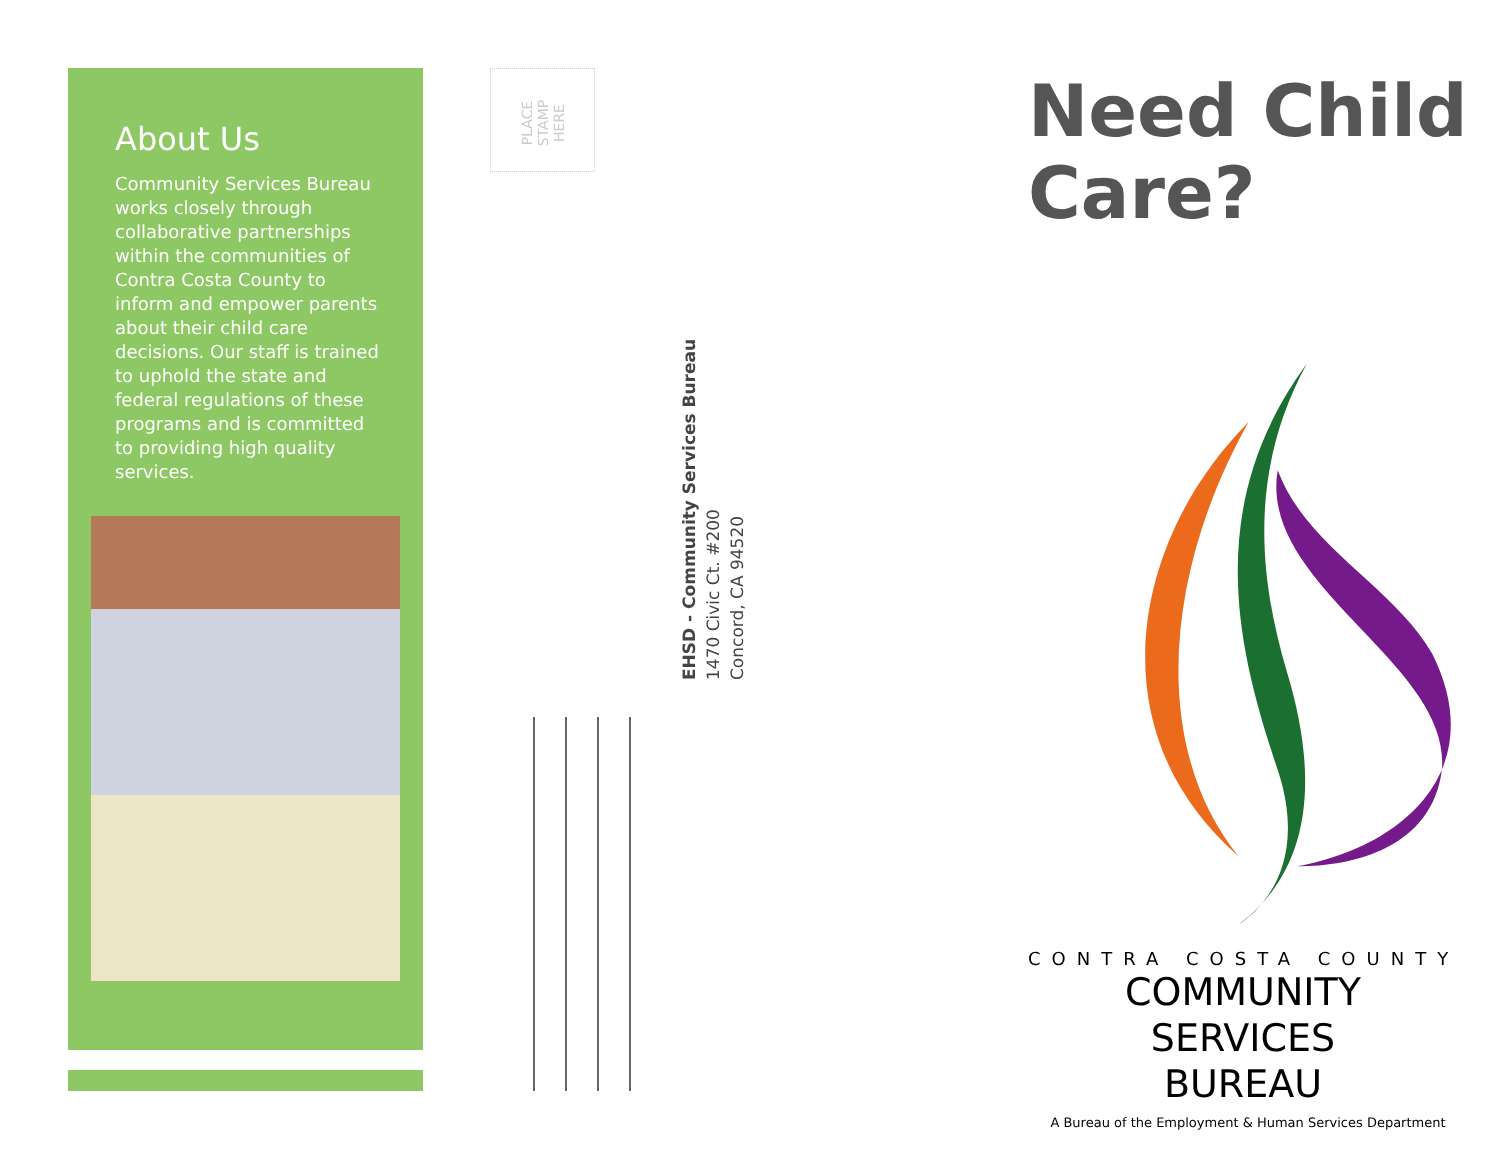About Us
Community Services Bureau works closely through collaborative partnerships within the communities of Contra Costa County to inform and empower parents about their child care decisions. Our staff is trained to uphold the state and federal regulations of these programs and is committed to providing high quality services.
PLACE
STAMP
HERE
EHSD - Community Services Bureau
1470 Civic Ct. #200
Concord, CA 94520
Need Child Care?
CONTRA COSTA COUNTY
COMMUNITY SERVICES
BUREAU
A Bureau of the Employment & Human Services Department